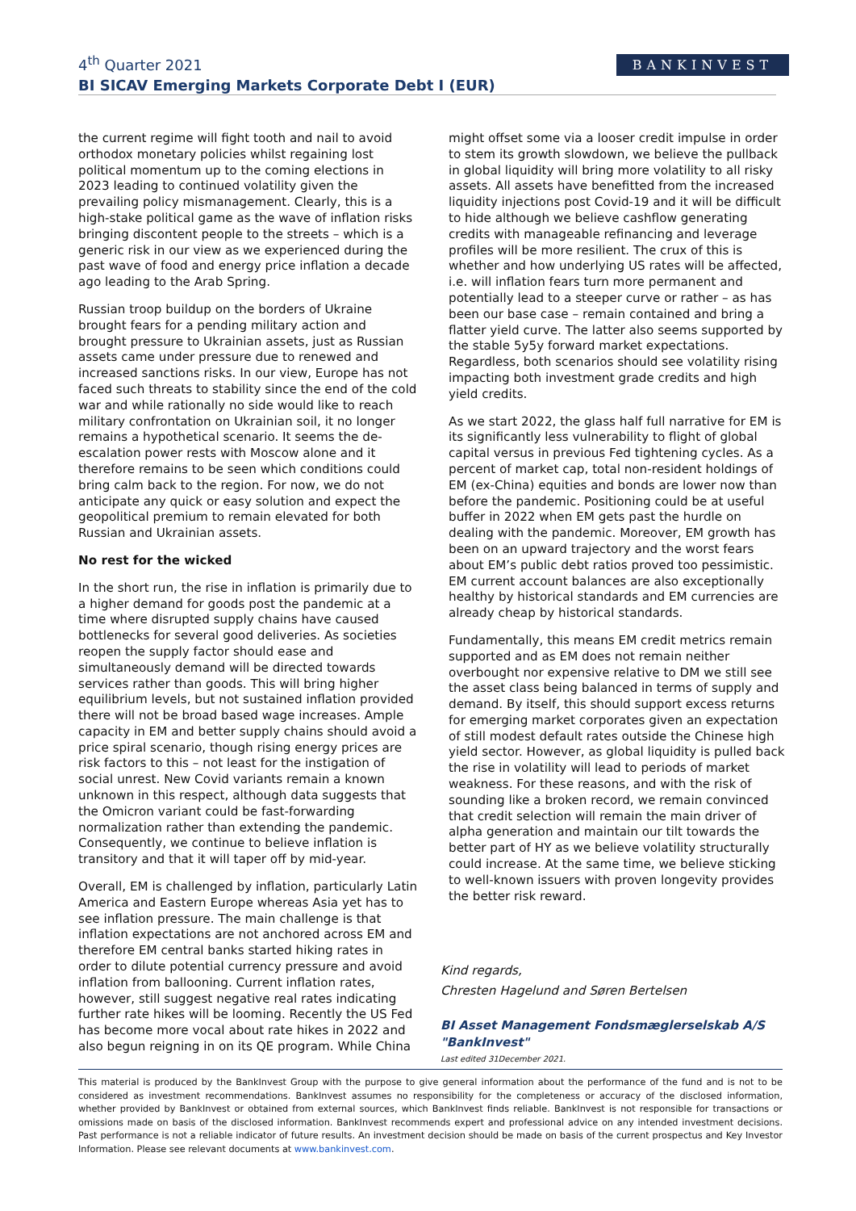4<sup>th</sup> Quarter 2021
BI SICAV Emerging Markets Corporate Debt I (EUR)
BANKINVEST
the current regime will fight tooth and nail to avoid orthodox monetary policies whilst regaining lost political momentum up to the coming elections in 2023 leading to continued volatility given the prevailing policy mismanagement. Clearly, this is a high-stake political game as the wave of inflation risks bringing discontent people to the streets – which is a generic risk in our view as we experienced during the past wave of food and energy price inflation a decade ago leading to the Arab Spring.
Russian troop buildup on the borders of Ukraine brought fears for a pending military action and brought pressure to Ukrainian assets, just as Russian assets came under pressure due to renewed and increased sanctions risks. In our view, Europe has not faced such threats to stability since the end of the cold war and while rationally no side would like to reach military confrontation on Ukrainian soil, it no longer remains a hypothetical scenario. It seems the de-escalation power rests with Moscow alone and it therefore remains to be seen which conditions could bring calm back to the region. For now, we do not anticipate any quick or easy solution and expect the geopolitical premium to remain elevated for both Russian and Ukrainian assets.
No rest for the wicked
In the short run, the rise in inflation is primarily due to a higher demand for goods post the pandemic at a time where disrupted supply chains have caused bottlenecks for several good deliveries. As societies reopen the supply factor should ease and simultaneously demand will be directed towards services rather than goods. This will bring higher equilibrium levels, but not sustained inflation provided there will not be broad based wage increases. Ample capacity in EM and better supply chains should avoid a price spiral scenario, though rising energy prices are risk factors to this – not least for the instigation of social unrest. New Covid variants remain a known unknown in this respect, although data suggests that the Omicron variant could be fast-forwarding normalization rather than extending the pandemic. Consequently, we continue to believe inflation is transitory and that it will taper off by mid-year.
Overall, EM is challenged by inflation, particularly Latin America and Eastern Europe whereas Asia yet has to see inflation pressure. The main challenge is that inflation expectations are not anchored across EM and therefore EM central banks started hiking rates in order to dilute potential currency pressure and avoid inflation from ballooning. Current inflation rates, however, still suggest negative real rates indicating further rate hikes will be looming. Recently the US Fed has become more vocal about rate hikes in 2022 and also begun reigning in on its QE program. While China
might offset some via a looser credit impulse in order to stem its growth slowdown, we believe the pullback in global liquidity will bring more volatility to all risky assets. All assets have benefitted from the increased liquidity injections post Covid-19 and it will be difficult to hide although we believe cashflow generating credits with manageable refinancing and leverage profiles will be more resilient. The crux of this is whether and how underlying US rates will be affected, i.e. will inflation fears turn more permanent and potentially lead to a steeper curve or rather – as has been our base case – remain contained and bring a flatter yield curve. The latter also seems supported by the stable 5y5y forward market expectations. Regardless, both scenarios should see volatility rising impacting both investment grade credits and high yield credits.
As we start 2022, the glass half full narrative for EM is its significantly less vulnerability to flight of global capital versus in previous Fed tightening cycles. As a percent of market cap, total non-resident holdings of EM (ex-China) equities and bonds are lower now than before the pandemic. Positioning could be at useful buffer in 2022 when EM gets past the hurdle on dealing with the pandemic. Moreover, EM growth has been on an upward trajectory and the worst fears about EM’s public debt ratios proved too pessimistic. EM current account balances are also exceptionally healthy by historical standards and EM currencies are already cheap by historical standards.
Fundamentally, this means EM credit metrics remain supported and as EM does not remain neither overbought nor expensive relative to DM we still see the asset class being balanced in terms of supply and demand. By itself, this should support excess returns for emerging market corporates given an expectation of still modest default rates outside the Chinese high yield sector. However, as global liquidity is pulled back the rise in volatility will lead to periods of market weakness. For these reasons, and with the risk of sounding like a broken record, we remain convinced that credit selection will remain the main driver of alpha generation and maintain our tilt towards the better part of HY as we believe volatility structurally could increase. At the same time, we believe sticking to well-known issuers with proven longevity provides the better risk reward.
Kind regards,
Chresten Hagelund and Søren Bertelsen
BI Asset Management Fondsmæglerselskab A/S
"BankInvest"
Last edited 31December 2021.
This material is produced by the BankInvest Group with the purpose to give general information about the performance of the fund and is not to be considered as investment recommendations. BankInvest assumes no responsibility for the completeness or accuracy of the disclosed information, whether provided by BankInvest or obtained from external sources, which BankInvest finds reliable. BankInvest is not responsible for transactions or omissions made on basis of the disclosed information. BankInvest recommends expert and professional advice on any intended investment decisions. Past performance is not a reliable indicator of future results. An investment decision should be made on basis of the current prospectus and Key Investor Information. Please see relevant documents at www.bankinvest.com.